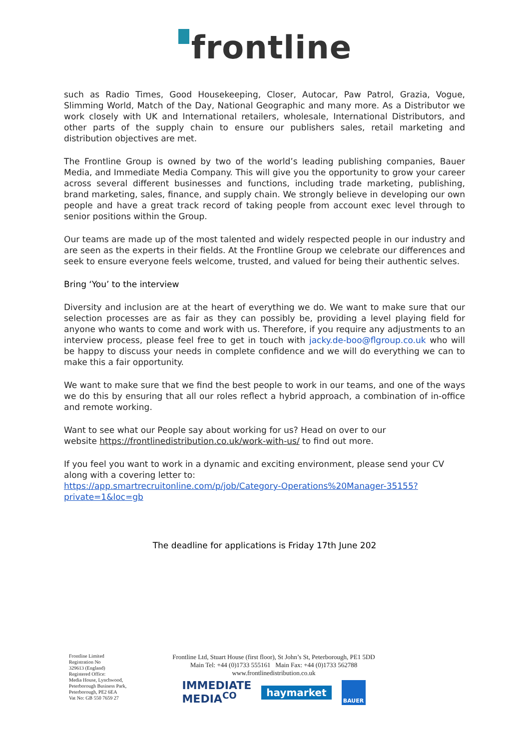frontline
such as Radio Times, Good Housekeeping, Closer, Autocar, Paw Patrol, Grazia, Vogue, Slimming World, Match of the Day, National Geographic and many more. As a Distributor we work closely with UK and International retailers, wholesale, International Distributors, and other parts of the supply chain to ensure our publishers sales, retail marketing and distribution objectives are met.
The Frontline Group is owned by two of the world’s leading publishing companies, Bauer Media, and Immediate Media Company. This will give you the opportunity to grow your career across several different businesses and functions, including trade marketing, publishing, brand marketing, sales, finance, and supply chain. We strongly believe in developing our own people and have a great track record of taking people from account exec level through to senior positions within the Group.
Our teams are made up of the most talented and widely respected people in our industry and are seen as the experts in their fields. At the Frontline Group we celebrate our differences and seek to ensure everyone feels welcome, trusted, and valued for being their authentic selves.
Bring ‘You’ to the interview
Diversity and inclusion are at the heart of everything we do. We want to make sure that our selection processes are as fair as they can possibly be, providing a level playing field for anyone who wants to come and work with us. Therefore, if you require any adjustments to an interview process, please feel free to get in touch with jacky.de-boo@flgroup.co.uk who will be happy to discuss your needs in complete confidence and we will do everything we can to make this a fair opportunity.
We want to make sure that we find the best people to work in our teams, and one of the ways we do this by ensuring that all our roles reflect a hybrid approach, a combination of in-office and remote working.
Want to see what our People say about working for us? Head on over to our
website https://frontlinedistribution.co.uk/work-with-us/ to find out more.
If you feel you want to work in a dynamic and exciting environment, please send your CV along with a covering letter to:
https://app.smartrecruitonline.com/p/job/Category-Operations%20Manager-35155?private=1&loc=gb
The deadline for applications is Friday 17th June 202
Frontline Limited
Registration No
329613 (England)
Registered Office:
Media House, Lynchwood,
Peterborough Business Park,
Peterborough, PE2 6EA
Vat No: GB 550 7659 27
Frontline Ltd, Stuart House (first floor), St John’s St, Peterborough, PE1 5DD
Main Tel: +44 (0)1733 555161 Main Fax: +44 (0)1733 562788
www.frontlinedistribution.co.uk
IMMEDIATE
MEDIA<sup>CO</sup>
haymarket
BAUER